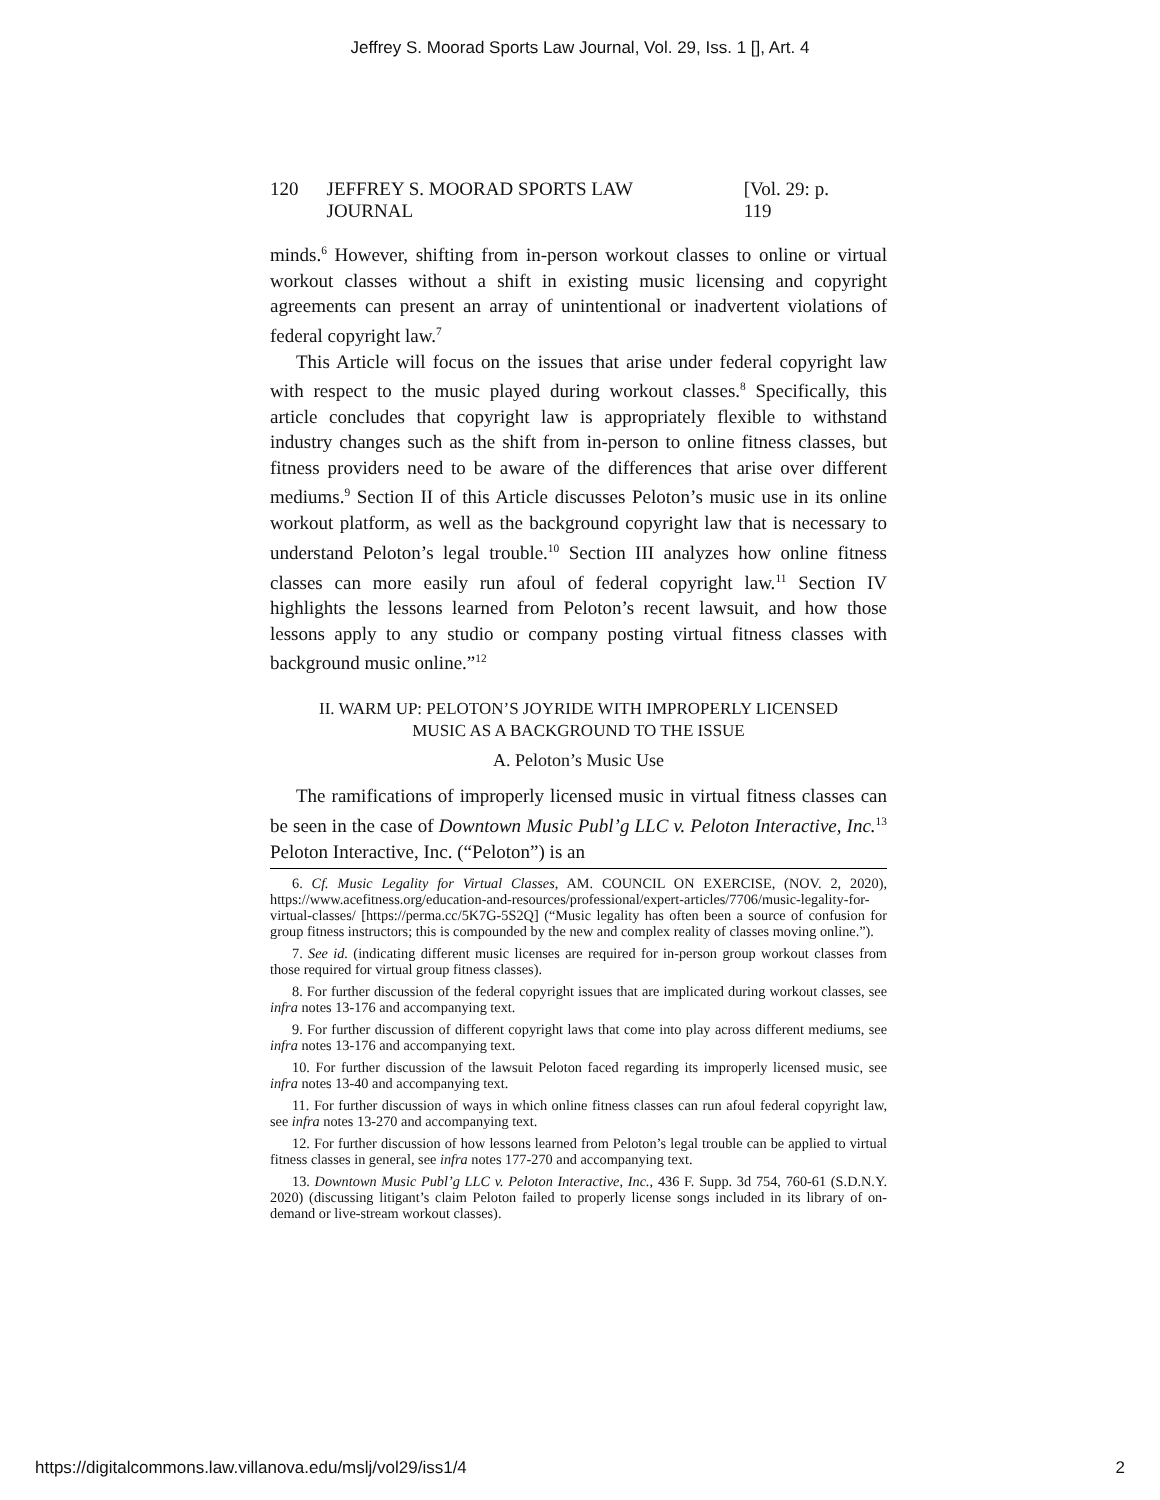Jeffrey S. Moorad Sports Law Journal, Vol. 29, Iss. 1 [], Art. 4
120 JEFFREY S. MOORAD SPORTS LAW JOURNAL [Vol. 29: p. 119
minds.<sup>6</sup> However, shifting from in-person workout classes to online or virtual workout classes without a shift in existing music licensing and copyright agreements can present an array of unintentional or inadvertent violations of federal copyright law.<sup>7</sup>
This Article will focus on the issues that arise under federal copyright law with respect to the music played during workout classes.<sup>8</sup> Specifically, this article concludes that copyright law is appropriately flexible to withstand industry changes such as the shift from in-person to online fitness classes, but fitness providers need to be aware of the differences that arise over different mediums.<sup>9</sup> Section II of this Article discusses Peloton’s music use in its online workout platform, as well as the background copyright law that is necessary to understand Peloton’s legal trouble.<sup>10</sup> Section III analyzes how online fitness classes can more easily run afoul of federal copyright law.<sup>11</sup> Section IV highlights the lessons learned from Peloton’s recent lawsuit, and how those lessons apply to any studio or company posting virtual fitness classes with background music online.”<sup>12</sup>
II. WARM UP: PELOTON’S JOYRIDE WITH IMPROPERLY LICENSED
MUSIC AS A BACKGROUND TO THE ISSUE
A. Peloton’s Music Use
The ramifications of improperly licensed music in virtual fitness classes can be seen in the case of Downtown Music Publ’g LLC v. Peloton Interactive, Inc.<sup>13</sup> Peloton Interactive, Inc. (“Peloton”) is an
6. Cf. Music Legality for Virtual Classes, AM. COUNCIL ON EXERCISE, (NOV. 2, 2020), https://www.acefitness.org/education-and-resources/professional/expert-articles/7706/music-legality-for-virtual-classes/ [https://perma.cc/5K7G-5S2Q] (“Music legality has often been a source of confusion for group fitness instructors; this is compounded by the new and complex reality of classes moving online.”).
7. See id. (indicating different music licenses are required for in-person group workout classes from those required for virtual group fitness classes).
8. For further discussion of the federal copyright issues that are implicated during workout classes, see infra notes 13-176 and accompanying text.
9. For further discussion of different copyright laws that come into play across different mediums, see infra notes 13-176 and accompanying text.
10. For further discussion of the lawsuit Peloton faced regarding its improperly licensed music, see infra notes 13-40 and accompanying text.
11. For further discussion of ways in which online fitness classes can run afoul federal copyright law, see infra notes 13-270 and accompanying text.
12. For further discussion of how lessons learned from Peloton’s legal trouble can be applied to virtual fitness classes in general, see infra notes 177-270 and accompanying text.
13. Downtown Music Publ’g LLC v. Peloton Interactive, Inc., 436 F. Supp. 3d 754, 760-61 (S.D.N.Y. 2020) (discussing litigant’s claim Peloton failed to properly license songs included in its library of on-demand or live-stream workout classes).
https://digitalcommons.law.villanova.edu/mslj/vol29/iss1/4 2